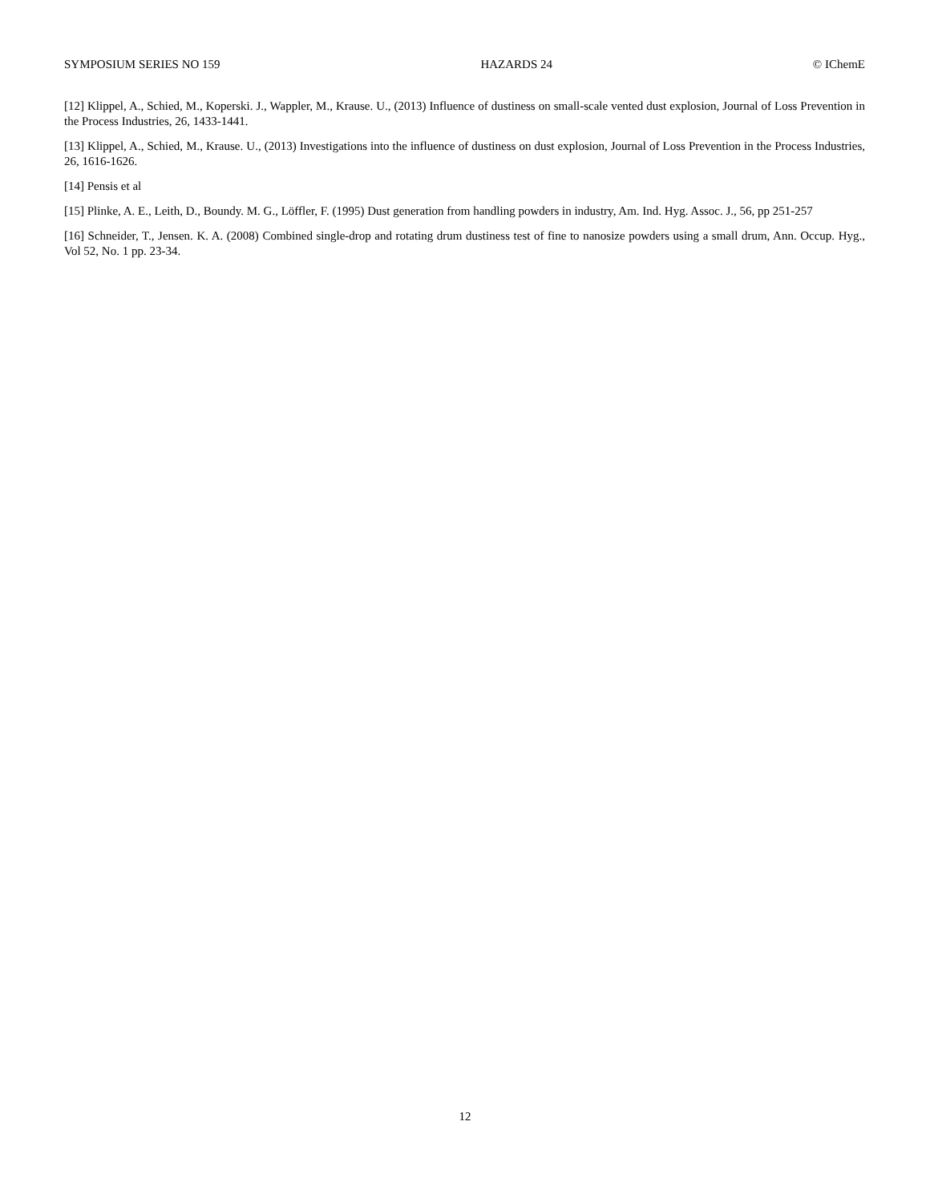SYMPOSIUM SERIES NO 159 HAZARDS 24 © IChemE
[12] Klippel, A., Schied, M., Koperski. J., Wappler, M., Krause. U., (2013) Influence of dustiness on small-scale vented dust explosion, Journal of Loss Prevention in the Process Industries, 26, 1433-1441.
[13] Klippel, A., Schied, M., Krause. U., (2013) Investigations into the influence of dustiness on dust explosion, Journal of Loss Prevention in the Process Industries, 26, 1616-1626.
[14] Pensis et al
[15] Plinke, A. E., Leith, D., Boundy. M. G., Löffler, F. (1995) Dust generation from handling powders in industry, Am. Ind. Hyg. Assoc. J., 56, pp 251-257
[16] Schneider, T., Jensen. K. A. (2008) Combined single-drop and rotating drum dustiness test of fine to nanosize powders using a small drum, Ann. Occup. Hyg., Vol 52, No. 1 pp. 23-34.
12